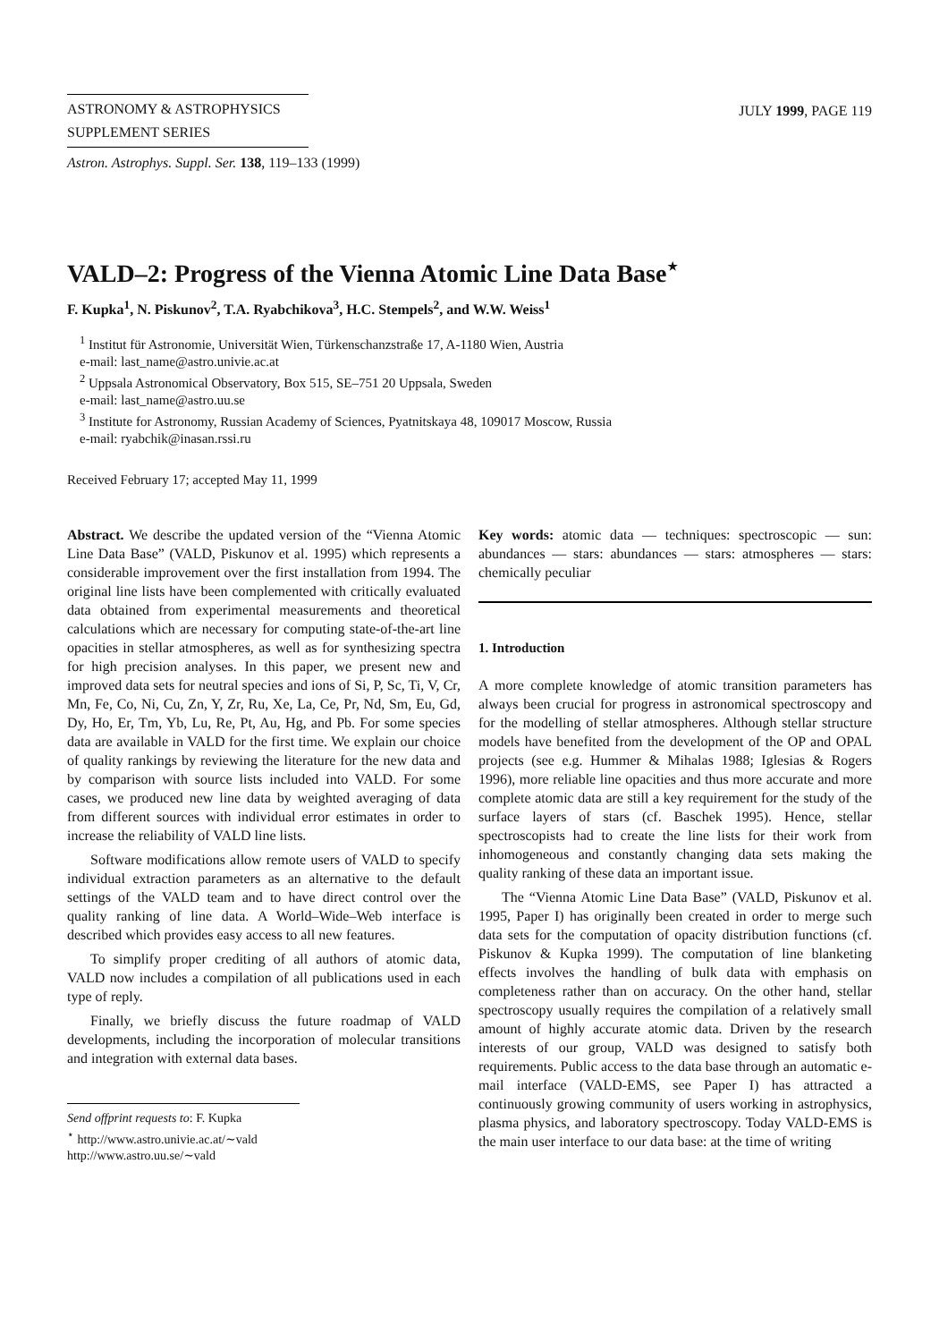ASTRONOMY & ASTROPHYSICS
SUPPLEMENT SERIES
Astron. Astrophys. Suppl. Ser. 138, 119–133 (1999)
JULY 1999, PAGE 119
VALD–2: Progress of the Vienna Atomic Line Data Base<sup>⋆</sup>
F. Kupka<sup>1</sup>, N. Piskunov<sup>2</sup>, T.A. Ryabchikova<sup>3</sup>, H.C. Stempels<sup>2</sup>, and W.W. Weiss<sup>1</sup>
<sup>1</sup> Institut für Astronomie, Universität Wien, Türkenschanzstraße 17, A-1180 Wien, Austria
e-mail: last_name@astro.univie.ac.at
<sup>2</sup> Uppsala Astronomical Observatory, Box 515, SE–751 20 Uppsala, Sweden
e-mail: last_name@astro.uu.se
<sup>3</sup> Institute for Astronomy, Russian Academy of Sciences, Pyatnitskaya 48, 109017 Moscow, Russia
e-mail: ryabchik@inasan.rssi.ru
Received February 17; accepted May 11, 1999
Abstract. We describe the updated version of the “Vienna Atomic Line Data Base” (VALD, Piskunov et al. 1995) which represents a considerable improvement over the first installation from 1994. The original line lists have been complemented with critically evaluated data obtained from experimental measurements and theoretical calculations which are necessary for computing state-of-the-art line opacities in stellar atmospheres, as well as for synthesizing spectra for high precision analyses. In this paper, we present new and improved data sets for neutral species and ions of Si, P, Sc, Ti, V, Cr, Mn, Fe, Co, Ni, Cu, Zn, Y, Zr, Ru, Xe, La, Ce, Pr, Nd, Sm, Eu, Gd, Dy, Ho, Er, Tm, Yb, Lu, Re, Pt, Au, Hg, and Pb. For some species data are available in VALD for the first time. We explain our choice of quality rankings by reviewing the literature for the new data and by comparison with source lists included into VALD. For some cases, we produced new line data by weighted averaging of data from different sources with individual error estimates in order to increase the reliability of VALD line lists.
Software modifications allow remote users of VALD to specify individual extraction parameters as an alternative to the default settings of the VALD team and to have direct control over the quality ranking of line data. A World–Wide–Web interface is described which provides easy access to all new features.
To simplify proper crediting of all authors of atomic data, VALD now includes a compilation of all publications used in each type of reply.
Finally, we briefly discuss the future roadmap of VALD developments, including the incorporation of molecular transitions and integration with external data bases.
Send offprint requests to: F. Kupka
<sup>⋆</sup> http://www.astro.univie.ac.at/∼vald
http://www.astro.uu.se/∼vald
Key words: atomic data — techniques: spectroscopic — sun: abundances — stars: abundances — stars: atmospheres — stars: chemically peculiar
1. Introduction
A more complete knowledge of atomic transition parameters has always been crucial for progress in astronomical spectroscopy and for the modelling of stellar atmospheres. Although stellar structure models have benefited from the development of the OP and OPAL projects (see e.g. Hummer & Mihalas 1988; Iglesias & Rogers 1996), more reliable line opacities and thus more accurate and more complete atomic data are still a key requirement for the study of the surface layers of stars (cf. Baschek 1995). Hence, stellar spectroscopists had to create the line lists for their work from inhomogeneous and constantly changing data sets making the quality ranking of these data an important issue.
The “Vienna Atomic Line Data Base” (VALD, Piskunov et al. 1995, Paper I) has originally been created in order to merge such data sets for the computation of opacity distribution functions (cf. Piskunov & Kupka 1999). The computation of line blanketing effects involves the handling of bulk data with emphasis on completeness rather than on accuracy. On the other hand, stellar spectroscopy usually requires the compilation of a relatively small amount of highly accurate atomic data. Driven by the research interests of our group, VALD was designed to satisfy both requirements. Public access to the data base through an automatic e-mail interface (VALD-EMS, see Paper I) has attracted a continuously growing community of users working in astrophysics, plasma physics, and laboratory spectroscopy. Today VALD-EMS is the main user interface to our data base: at the time of writing